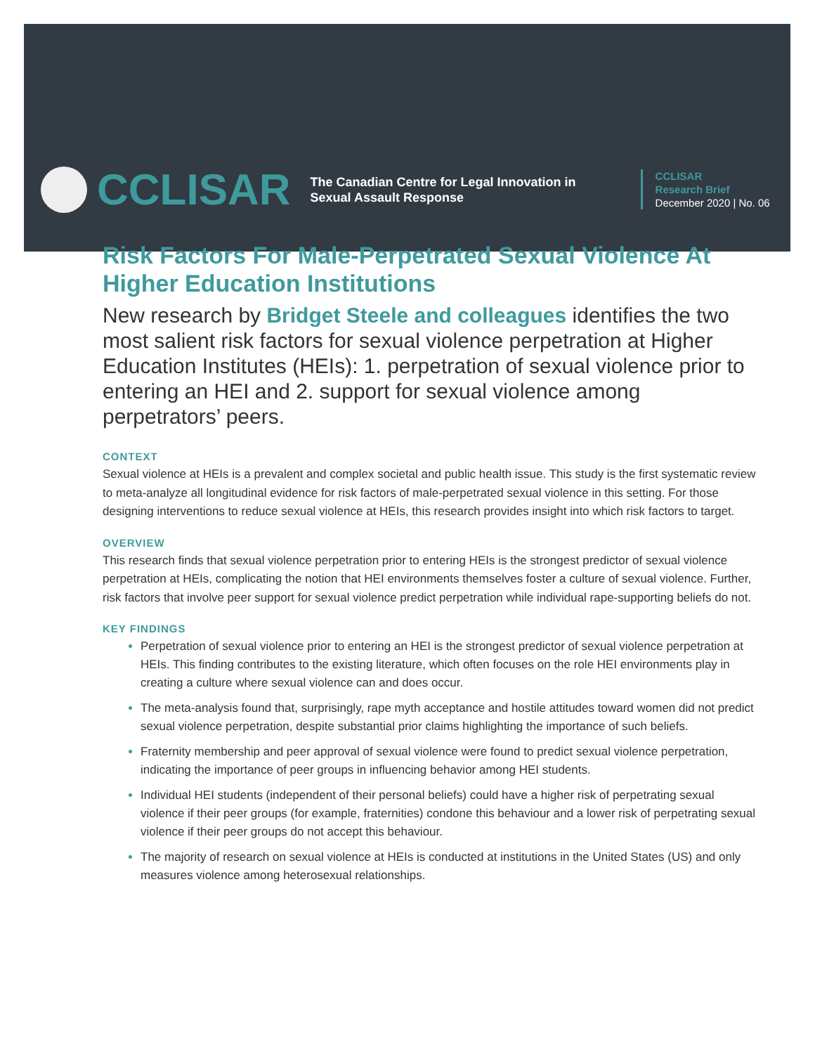CCLISAR
The Canadian Centre for Legal Innovation in Sexual Assault Response
CCLISAR
Research Brief
December 2020 | No. 06
Risk Factors For Male-Perpetrated Sexual Violence At Higher Education Institutions
New research by Bridget Steele and colleagues identifies the two most salient risk factors for sexual violence perpetration at Higher Education Institutes (HEIs): 1. perpetration of sexual violence prior to entering an HEI and 2. support for sexual violence among perpetrators’ peers.
CONTEXT
Sexual violence at HEIs is a prevalent and complex societal and public health issue. This study is the first systematic review to meta-analyze all longitudinal evidence for risk factors of male-perpetrated sexual violence in this setting. For those designing interventions to reduce sexual violence at HEIs, this research provides insight into which risk factors to target.
OVERVIEW
This research finds that sexual violence perpetration prior to entering HEIs is the strongest predictor of sexual violence perpetration at HEIs, complicating the notion that HEI environments themselves foster a culture of sexual violence. Further, risk factors that involve peer support for sexual violence predict perpetration while individual rape-supporting beliefs do not.
KEY FINDINGS
Perpetration of sexual violence prior to entering an HEI is the strongest predictor of sexual violence perpetration at HEIs. This finding contributes to the existing literature, which often focuses on the role HEI environments play in creating a culture where sexual violence can and does occur.
The meta-analysis found that, surprisingly, rape myth acceptance and hostile attitudes toward women did not predict sexual violence perpetration, despite substantial prior claims highlighting the importance of such beliefs.
Fraternity membership and peer approval of sexual violence were found to predict sexual violence perpetration, indicating the importance of peer groups in influencing behavior among HEI students.
Individual HEI students (independent of their personal beliefs) could have a higher risk of perpetrating sexual violence if their peer groups (for example, fraternities) condone this behaviour and a lower risk of perpetrating sexual violence if their peer groups do not accept this behaviour.
The majority of research on sexual violence at HEIs is conducted at institutions in the United States (US) and only measures violence among heterosexual relationships.